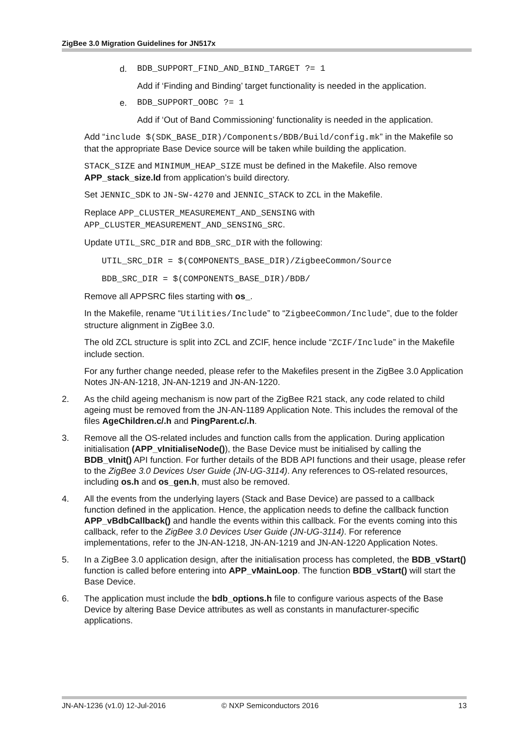ZigBee 3.0 Migration Guidelines for JN517x
d. BDB_SUPPORT_FIND_AND_BIND_TARGET ?= 1
Add if ‘Finding and Binding’ target functionality is needed in the application.
e. BDB_SUPPORT_OOBC ?= 1
Add if ‘Out of Band Commissioning’ functionality is needed in the application.
Add “include $(SDK_BASE_DIR)/Components/BDB/Build/config.mk” in the Makefile so that the appropriate Base Device source will be taken while building the application.
STACK_SIZE and MINIMUM_HEAP_SIZE must be defined in the Makefile. Also remove APP_stack_size.ld from application’s build directory.
Set JENNIC_SDK to JN-SW-4270 and JENNIC_STACK to ZCL in the Makefile.
Replace APP_CLUSTER_MEASUREMENT_AND_SENSING with APP_CLUSTER_MEASUREMENT_AND_SENSING_SRC.
Update UTIL_SRC_DIR and BDB_SRC_DIR with the following:
UTIL_SRC_DIR = $(COMPONENTS_BASE_DIR)/ZigbeeCommon/Source
BDB_SRC_DIR = $(COMPONENTS_BASE_DIR)/BDB/
Remove all APPSRC files starting with os_.
In the Makefile, rename “Utilities/Include” to “ZigbeeCommon/Include”, due to the folder structure alignment in ZigBee 3.0.
The old ZCL structure is split into ZCL and ZCIF, hence include “ZCIF/Include” in the Makefile include section.
For any further change needed, please refer to the Makefiles present in the ZigBee 3.0 Application Notes JN-AN-1218, JN-AN-1219 and JN-AN-1220.
2. As the child ageing mechanism is now part of the ZigBee R21 stack, any code related to child ageing must be removed from the JN-AN-1189 Application Note. This includes the removal of the files AgeChildren.c/.h and PingParent.c/.h.
3. Remove all the OS-related includes and function calls from the application. During application initialisation (APP_vInitialiseNode()), the Base Device must be initialised by calling the BDB_vInit() API function. For further details of the BDB API functions and their usage, please refer to the ZigBee 3.0 Devices User Guide (JN-UG-3114). Any references to OS-related resources, including os.h and os_gen.h, must also be removed.
4. All the events from the underlying layers (Stack and Base Device) are passed to a callback function defined in the application. Hence, the application needs to define the callback function APP_vBdbCallback() and handle the events within this callback. For the events coming into this callback, refer to the ZigBee 3.0 Devices User Guide (JN-UG-3114). For reference implementations, refer to the JN-AN-1218, JN-AN-1219 and JN-AN-1220 Application Notes.
5. In a ZigBee 3.0 application design, after the initialisation process has completed, the BDB_vStart() function is called before entering into APP_vMainLoop. The function BDB_vStart() will start the Base Device.
6. The application must include the bdb_options.h file to configure various aspects of the Base Device by altering Base Device attributes as well as constants in manufacturer-specific applications.
JN-AN-1236 (v1.0) 12-Jul-2016 © NXP Semiconductors 2016 13